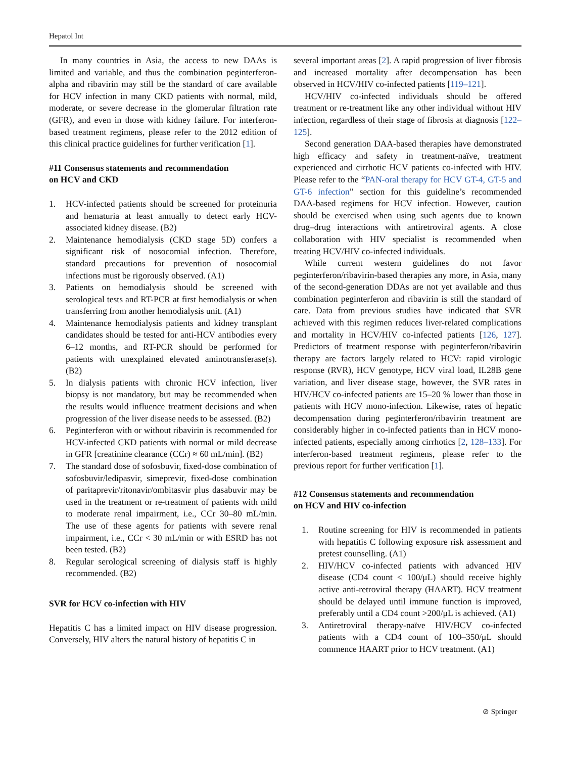Hepatol Int
In many countries in Asia, the access to new DAAs is limited and variable, and thus the combination peginterferon-alpha and ribavirin may still be the standard of care available for HCV infection in many CKD patients with normal, mild, moderate, or severe decrease in the glomerular filtration rate (GFR), and even in those with kidney failure. For interferon-based treatment regimens, please refer to the 2012 edition of this clinical practice guidelines for further verification [1].
#11 Consensus statements and recommendation
on HCV and CKD
1. HCV-infected patients should be screened for proteinuria and hematuria at least annually to detect early HCV-associated kidney disease. (B2)
2. Maintenance hemodialysis (CKD stage 5D) confers a significant risk of nosocomial infection. Therefore, standard precautions for prevention of nosocomial infections must be rigorously observed. (A1)
3. Patients on hemodialysis should be screened with serological tests and RT-PCR at first hemodialysis or when transferring from another hemodialysis unit. (A1)
4. Maintenance hemodialysis patients and kidney transplant candidates should be tested for anti-HCV antibodies every 6–12 months, and RT-PCR should be performed for patients with unexplained elevated aminotransferase(s). (B2)
5. In dialysis patients with chronic HCV infection, liver biopsy is not mandatory, but may be recommended when the results would influence treatment decisions and when progression of the liver disease needs to be assessed. (B2)
6. Peginterferon with or without ribavirin is recommended for HCV-infected CKD patients with normal or mild decrease in GFR [creatinine clearance (CCr) ≈ 60 mL/min]. (B2)
7. The standard dose of sofosbuvir, fixed-dose combination of sofosbuvir/ledipasvir, simeprevir, fixed-dose combination of paritaprevir/ritonavir/ombitasvir plus dasabuvir may be used in the treatment or re-treatment of patients with mild to moderate renal impairment, i.e., CCr 30–80 mL/min. The use of these agents for patients with severe renal impairment, i.e., CCr < 30 mL/min or with ESRD has not been tested. (B2)
8. Regular serological screening of dialysis staff is highly recommended. (B2)
SVR for HCV co-infection with HIV
Hepatitis C has a limited impact on HIV disease progression. Conversely, HIV alters the natural history of hepatitis C in
several important areas [2]. A rapid progression of liver fibrosis and increased mortality after decompensation has been observed in HCV/HIV co-infected patients [119–121].
HCV/HIV co-infected individuals should be offered treatment or re-treatment like any other individual without HIV infection, regardless of their stage of fibrosis at diagnosis [122–125].
Second generation DAA-based therapies have demonstrated high efficacy and safety in treatment-naïve, treatment experienced and cirrhotic HCV patients co-infected with HIV. Please refer to the “PAN-oral therapy for HCV GT-4, GT-5 and GT-6 infection” section for this guideline’s recommended DAA-based regimens for HCV infection. However, caution should be exercised when using such agents due to known drug–drug interactions with antiretroviral agents. A close collaboration with HIV specialist is recommended when treating HCV/HIV co-infected individuals.
While current western guidelines do not favor peginterferon/ribavirin-based therapies any more, in Asia, many of the second-generation DDAs are not yet available and thus combination peginterferon and ribavirin is still the standard of care. Data from previous studies have indicated that SVR achieved with this regimen reduces liver-related complications and mortality in HCV/HIV co-infected patients [126, 127]. Predictors of treatment response with peginterferon/ribavirin therapy are factors largely related to HCV: rapid virologic response (RVR), HCV genotype, HCV viral load, IL28B gene variation, and liver disease stage, however, the SVR rates in HIV/HCV co-infected patients are 15–20 % lower than those in patients with HCV mono-infection. Likewise, rates of hepatic decompensation during peginterferon/ribavirin treatment are considerably higher in co-infected patients than in HCV mono-infected patients, especially among cirrhotics [2, 128–133]. For interferon-based treatment regimens, please refer to the previous report for further verification [1].
#12 Consensus statements and recommendation
on HCV and HIV co-infection
1. Routine screening for HIV is recommended in patients with hepatitis C following exposure risk assessment and pretest counselling. (A1)
2. HIV/HCV co-infected patients with advanced HIV disease (CD4 count < 100/μL) should receive highly active anti-retroviral therapy (HAART). HCV treatment should be delayed until immune function is improved, preferably until a CD4 count >200/μL is achieved. (A1)
3. Antiretroviral therapy-naïve HIV/HCV co-infected patients with a CD4 count of 100–350/μL should commence HAART prior to HCV treatment. (A1)
⊘ Springer